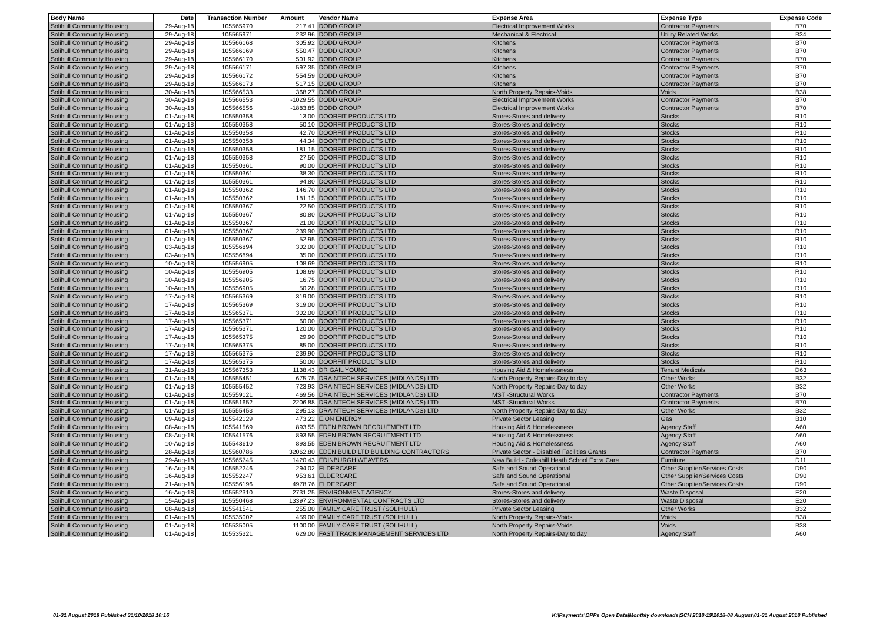| Body Name | Date | Transaction Number | Amount | Vendor Name | Expense Area | Expense Type | Expense Code |
| --- | --- | --- | --- | --- | --- | --- | --- |
| Solihull Community Housing | 29-Aug-18 | 105565970 | 217.41 | DODD GROUP | Electrical Improvement Works | Contractor Payments | B70 |
| Solihull Community Housing | 29-Aug-18 | 105565971 | 232.96 | DODD GROUP | Mechanical & Electrical | Utility Related Works | B34 |
| Solihull Community Housing | 29-Aug-18 | 105566168 | 305.92 | DODD GROUP | Kitchens | Contractor Payments | B70 |
| Solihull Community Housing | 29-Aug-18 | 105566169 | 550.47 | DODD GROUP | Kitchens | Contractor Payments | B70 |
| Solihull Community Housing | 29-Aug-18 | 105566170 | 501.92 | DODD GROUP | Kitchens | Contractor Payments | B70 |
| Solihull Community Housing | 29-Aug-18 | 105566171 | 597.35 | DODD GROUP | Kitchens | Contractor Payments | B70 |
| Solihull Community Housing | 29-Aug-18 | 105566172 | 554.59 | DODD GROUP | Kitchens | Contractor Payments | B70 |
| Solihull Community Housing | 29-Aug-18 | 105566173 | 517.15 | DODD GROUP | Kitchens | Contractor Payments | B70 |
| Solihull Community Housing | 30-Aug-18 | 105566533 | 368.27 | DODD GROUP | North Property Repairs-Voids | Voids | B38 |
| Solihull Community Housing | 30-Aug-18 | 105566553 | -1029.55 | DODD GROUP | Electrical Improvement Works | Contractor Payments | B70 |
| Solihull Community Housing | 30-Aug-18 | 105566556 | -1883.85 | DODD GROUP | Electrical Improvement Works | Contractor Payments | B70 |
| Solihull Community Housing | 01-Aug-18 | 105550358 | 13.00 | DOORFIT PRODUCTS LTD | Stores-Stores and delivery | Stocks | R10 |
| Solihull Community Housing | 01-Aug-18 | 105550358 | 50.10 | DOORFIT PRODUCTS LTD | Stores-Stores and delivery | Stocks | R10 |
| Solihull Community Housing | 01-Aug-18 | 105550358 | 42.70 | DOORFIT PRODUCTS LTD | Stores-Stores and delivery | Stocks | R10 |
| Solihull Community Housing | 01-Aug-18 | 105550358 | 44.34 | DOORFIT PRODUCTS LTD | Stores-Stores and delivery | Stocks | R10 |
| Solihull Community Housing | 01-Aug-18 | 105550358 | 181.15 | DOORFIT PRODUCTS LTD | Stores-Stores and delivery | Stocks | R10 |
| Solihull Community Housing | 01-Aug-18 | 105550358 | 27.50 | DOORFIT PRODUCTS LTD | Stores-Stores and delivery | Stocks | R10 |
| Solihull Community Housing | 01-Aug-18 | 105550361 | 90.00 | DOORFIT PRODUCTS LTD | Stores-Stores and delivery | Stocks | R10 |
| Solihull Community Housing | 01-Aug-18 | 105550361 | 38.30 | DOORFIT PRODUCTS LTD | Stores-Stores and delivery | Stocks | R10 |
| Solihull Community Housing | 01-Aug-18 | 105550361 | 94.80 | DOORFIT PRODUCTS LTD | Stores-Stores and delivery | Stocks | R10 |
| Solihull Community Housing | 01-Aug-18 | 105550362 | 146.70 | DOORFIT PRODUCTS LTD | Stores-Stores and delivery | Stocks | R10 |
| Solihull Community Housing | 01-Aug-18 | 105550362 | 181.15 | DOORFIT PRODUCTS LTD | Stores-Stores and delivery | Stocks | R10 |
| Solihull Community Housing | 01-Aug-18 | 105550367 | 22.50 | DOORFIT PRODUCTS LTD | Stores-Stores and delivery | Stocks | R10 |
| Solihull Community Housing | 01-Aug-18 | 105550367 | 80.80 | DOORFIT PRODUCTS LTD | Stores-Stores and delivery | Stocks | R10 |
| Solihull Community Housing | 01-Aug-18 | 105550367 | 21.00 | DOORFIT PRODUCTS LTD | Stores-Stores and delivery | Stocks | R10 |
| Solihull Community Housing | 01-Aug-18 | 105550367 | 239.90 | DOORFIT PRODUCTS LTD | Stores-Stores and delivery | Stocks | R10 |
| Solihull Community Housing | 01-Aug-18 | 105550367 | 52.95 | DOORFIT PRODUCTS LTD | Stores-Stores and delivery | Stocks | R10 |
| Solihull Community Housing | 03-Aug-18 | 105556894 | 302.00 | DOORFIT PRODUCTS LTD | Stores-Stores and delivery | Stocks | R10 |
| Solihull Community Housing | 03-Aug-18 | 105556894 | 35.00 | DOORFIT PRODUCTS LTD | Stores-Stores and delivery | Stocks | R10 |
| Solihull Community Housing | 10-Aug-18 | 105556905 | 108.69 | DOORFIT PRODUCTS LTD | Stores-Stores and delivery | Stocks | R10 |
| Solihull Community Housing | 10-Aug-18 | 105556905 | 108.69 | DOORFIT PRODUCTS LTD | Stores-Stores and delivery | Stocks | R10 |
| Solihull Community Housing | 10-Aug-18 | 105556905 | 16.75 | DOORFIT PRODUCTS LTD | Stores-Stores and delivery | Stocks | R10 |
| Solihull Community Housing | 10-Aug-18 | 105556905 | 50.28 | DOORFIT PRODUCTS LTD | Stores-Stores and delivery | Stocks | R10 |
| Solihull Community Housing | 17-Aug-18 | 105565369 | 319.00 | DOORFIT PRODUCTS LTD | Stores-Stores and delivery | Stocks | R10 |
| Solihull Community Housing | 17-Aug-18 | 105565369 | 319.00 | DOORFIT PRODUCTS LTD | Stores-Stores and delivery | Stocks | R10 |
| Solihull Community Housing | 17-Aug-18 | 105565371 | 302.00 | DOORFIT PRODUCTS LTD | Stores-Stores and delivery | Stocks | R10 |
| Solihull Community Housing | 17-Aug-18 | 105565371 | 60.00 | DOORFIT PRODUCTS LTD | Stores-Stores and delivery | Stocks | R10 |
| Solihull Community Housing | 17-Aug-18 | 105565371 | 120.00 | DOORFIT PRODUCTS LTD | Stores-Stores and delivery | Stocks | R10 |
| Solihull Community Housing | 17-Aug-18 | 105565375 | 29.90 | DOORFIT PRODUCTS LTD | Stores-Stores and delivery | Stocks | R10 |
| Solihull Community Housing | 17-Aug-18 | 105565375 | 85.00 | DOORFIT PRODUCTS LTD | Stores-Stores and delivery | Stocks | R10 |
| Solihull Community Housing | 17-Aug-18 | 105565375 | 239.90 | DOORFIT PRODUCTS LTD | Stores-Stores and delivery | Stocks | R10 |
| Solihull Community Housing | 17-Aug-18 | 105565375 | 50.00 | DOORFIT PRODUCTS LTD | Stores-Stores and delivery | Stocks | R10 |
| Solihull Community Housing | 31-Aug-18 | 105567353 | 1138.43 | DR GAIL YOUNG | Housing Aid & Homelessness | Tenant Medicals | D63 |
| Solihull Community Housing | 01-Aug-18 | 105555451 | 675.75 | DRAINTECH SERVICES (MIDLANDS) LTD | North Property Repairs-Day to day | Other Works | B32 |
| Solihull Community Housing | 01-Aug-18 | 105555452 | 723.93 | DRAINTECH SERVICES (MIDLANDS) LTD | North Property Repairs-Day to day | Other Works | B32 |
| Solihull Community Housing | 01-Aug-18 | 105559121 | 469.56 | DRAINTECH SERVICES (MIDLANDS) LTD | MST -Structural Works | Contractor Payments | B70 |
| Solihull Community Housing | 01-Aug-18 | 105551652 | 2206.88 | DRAINTECH SERVICES (MIDLANDS) LTD | MST -Structural Works | Contractor Payments | B70 |
| Solihull Community Housing | 01-Aug-18 | 105555453 | 295.13 | DRAINTECH SERVICES (MIDLANDS) LTD | North Property Repairs-Day to day | Other Works | B32 |
| Solihull Community Housing | 09-Aug-18 | 105542129 | 473.22 | E.ON ENERGY | Private Sector Leasing | Gas | B10 |
| Solihull Community Housing | 08-Aug-18 | 105541569 | 893.55 | EDEN BROWN RECRUITMENT LTD | Housing Aid & Homelessness | Agency Staff | A60 |
| Solihull Community Housing | 08-Aug-18 | 105541576 | 893.55 | EDEN BROWN RECRUITMENT LTD | Housing Aid & Homelessness | Agency Staff | A60 |
| Solihull Community Housing | 10-Aug-18 | 105543610 | 893.55 | EDEN BROWN RECRUITMENT LTD | Housing Aid & Homelessness | Agency Staff | A60 |
| Solihull Community Housing | 28-Aug-18 | 105560786 | 32062.80 | EDEN BUILD LTD BUILDING CONTRACTORS | Private Sector - Disabled Facilities Grants | Contractor Payments | B70 |
| Solihull Community Housing | 29-Aug-18 | 105565745 | 1420.43 | EDINBURGH WEAVERS | New Build - Coleshill Heath School Extra Care | Furniture | D11 |
| Solihull Community Housing | 16-Aug-18 | 105552246 | 294.02 | ELDERCARE | Safe and Sound Operational | Other Supplier/Services Costs | D90 |
| Solihull Community Housing | 16-Aug-18 | 105552247 | 953.61 | ELDERCARE | Safe and Sound Operational | Other Supplier/Services Costs | D90 |
| Solihull Community Housing | 21-Aug-18 | 105556196 | 4978.76 | ELDERCARE | Safe and Sound Operational | Other Supplier/Services Costs | D90 |
| Solihull Community Housing | 16-Aug-18 | 105552310 | 2731.25 | ENVIRONMENT AGENCY | Stores-Stores and delivery | Waste Disposal | E20 |
| Solihull Community Housing | 15-Aug-18 | 105550468 | 13397.23 | ENVIRONMENTAL CONTRACTS LTD | Stores-Stores and delivery | Waste Disposal | E20 |
| Solihull Community Housing | 08-Aug-18 | 105541541 | 255.00 | FAMILY CARE TRUST (SOLIHULL) | Private Sector Leasing | Other Works | B32 |
| Solihull Community Housing | 01-Aug-18 | 105535002 | 459.00 | FAMILY CARE TRUST (SOLIHULL) | North Property Repairs-Voids | Voids | B38 |
| Solihull Community Housing | 01-Aug-18 | 105535005 | 1100.00 | FAMILY CARE TRUST (SOLIHULL) | North Property Repairs-Voids | Voids | B38 |
| Solihull Community Housing | 01-Aug-18 | 105535321 | 629.00 | FAST TRACK MANAGEMENT SERVICES LTD | North Property Repairs-Day to day | Agency Staff | A60 |
01-31 August 2018 Published 31/10/2018 10:16
K:\Payments\OPPs Open Data\Monthly downloads\SCH\2018-19\2018-08 August\01-31 August 2018 Published